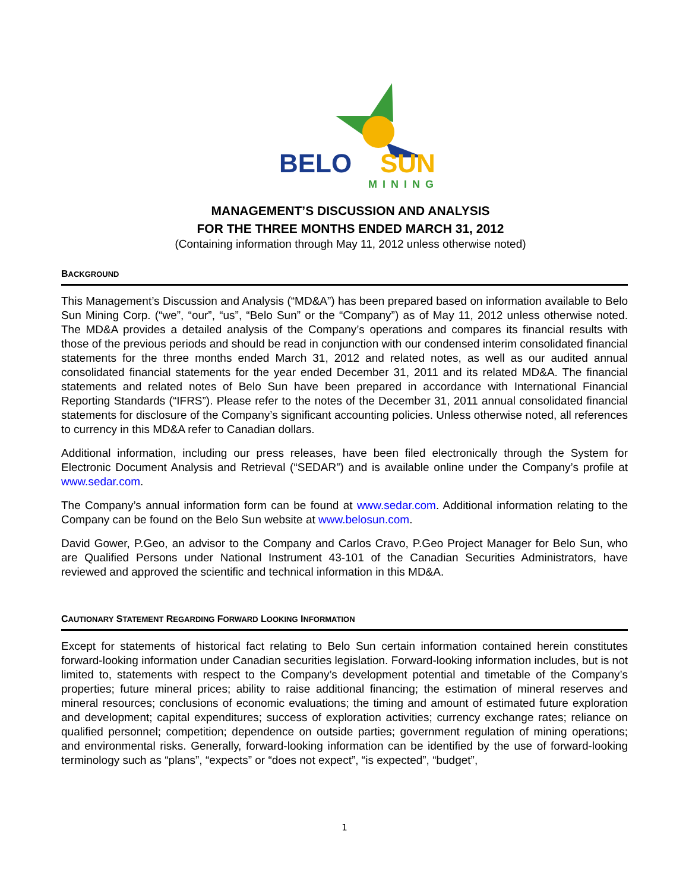BELO
SUN
MINING
MANAGEMENT’S DISCUSSION AND ANALYSIS
FOR THE THREE MONTHS ENDED MARCH 31, 2012
(Containing information through May 11, 2012 unless otherwise noted)
BACKGROUND
This Management’s Discussion and Analysis (“MD&A”) has been prepared based on information available to Belo Sun Mining Corp. (“we”, “our”, “us”, “Belo Sun” or the “Company”) as of May 11, 2012 unless otherwise noted. The MD&A provides a detailed analysis of the Company’s operations and compares its financial results with those of the previous periods and should be read in conjunction with our condensed interim consolidated financial statements for the three months ended March 31, 2012 and related notes, as well as our audited annual consolidated financial statements for the year ended December 31, 2011 and its related MD&A. The financial statements and related notes of Belo Sun have been prepared in accordance with International Financial Reporting Standards (“IFRS”). Please refer to the notes of the December 31, 2011 annual consolidated financial statements for disclosure of the Company’s significant accounting policies. Unless otherwise noted, all references to currency in this MD&A refer to Canadian dollars.
Additional information, including our press releases, have been filed electronically through the System for Electronic Document Analysis and Retrieval (“SEDAR”) and is available online under the Company’s profile at www.sedar.com.
The Company’s annual information form can be found at www.sedar.com. Additional information relating to the Company can be found on the Belo Sun website at www.belosun.com.
David Gower, P.Geo, an advisor to the Company and Carlos Cravo, P.Geo Project Manager for Belo Sun, who are Qualified Persons under National Instrument 43-101 of the Canadian Securities Administrators, have reviewed and approved the scientific and technical information in this MD&A.
CAUTIONARY STATEMENT REGARDING FORWARD LOOKING INFORMATION
Except for statements of historical fact relating to Belo Sun certain information contained herein constitutes forward-looking information under Canadian securities legislation. Forward-looking information includes, but is not limited to, statements with respect to the Company’s development potential and timetable of the Company’s properties; future mineral prices; ability to raise additional financing; the estimation of mineral reserves and mineral resources; conclusions of economic evaluations; the timing and amount of estimated future exploration and development; capital expenditures; success of exploration activities; currency exchange rates; reliance on qualified personnel; competition; dependence on outside parties; government regulation of mining operations; and environmental risks. Generally, forward-looking information can be identified by the use of forward-looking terminology such as “plans”, “expects” or “does not expect”, “is expected”, “budget”,
1